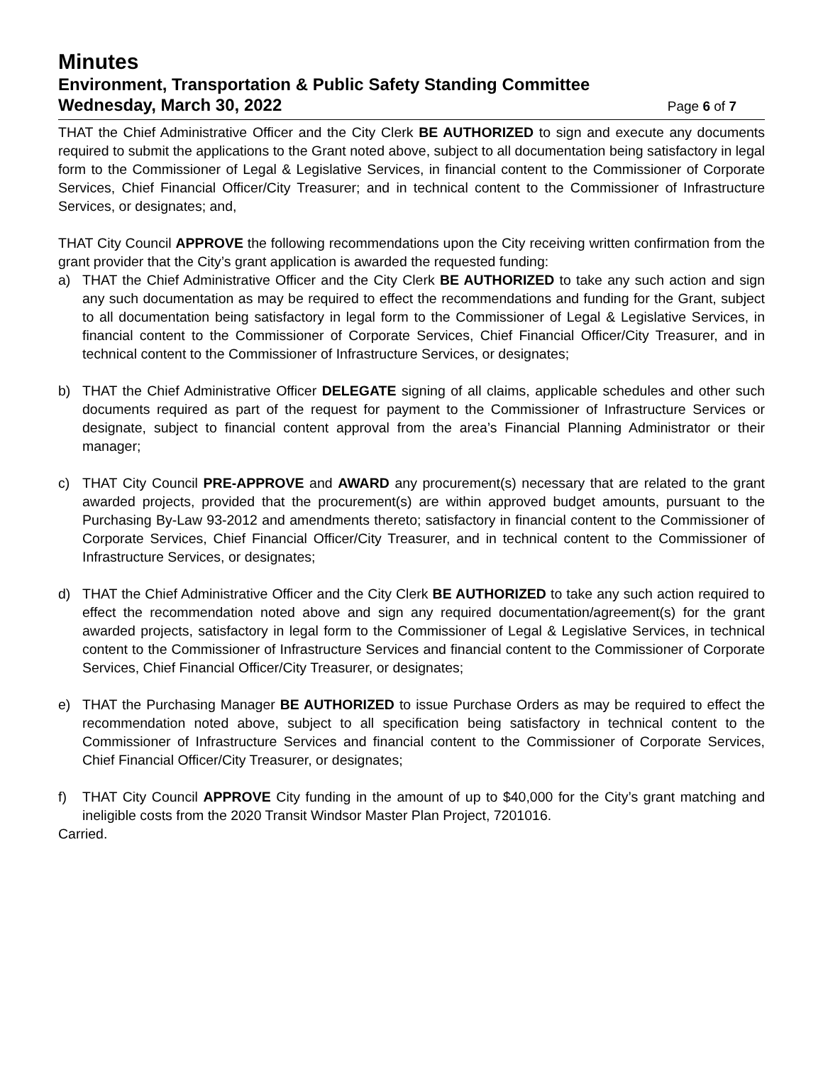Minutes
Environment, Transportation & Public Safety Standing Committee
Wednesday, March 30, 2022
Page 6 of 7
THAT the Chief Administrative Officer and the City Clerk BE AUTHORIZED to sign and execute any documents required to submit the applications to the Grant noted above, subject to all documentation being satisfactory in legal form to the Commissioner of Legal & Legislative Services, in financial content to the Commissioner of Corporate Services, Chief Financial Officer/City Treasurer; and in technical content to the Commissioner of Infrastructure Services, or designates; and,
THAT City Council APPROVE the following recommendations upon the City receiving written confirmation from the grant provider that the City’s grant application is awarded the requested funding:
a) THAT the Chief Administrative Officer and the City Clerk BE AUTHORIZED to take any such action and sign any such documentation as may be required to effect the recommendations and funding for the Grant, subject to all documentation being satisfactory in legal form to the Commissioner of Legal & Legislative Services, in financial content to the Commissioner of Corporate Services, Chief Financial Officer/City Treasurer, and in technical content to the Commissioner of Infrastructure Services, or designates;
b) THAT the Chief Administrative Officer DELEGATE signing of all claims, applicable schedules and other such documents required as part of the request for payment to the Commissioner of Infrastructure Services or designate, subject to financial content approval from the area’s Financial Planning Administrator or their manager;
c) THAT City Council PRE-APPROVE and AWARD any procurement(s) necessary that are related to the grant awarded projects, provided that the procurement(s) are within approved budget amounts, pursuant to the Purchasing By-Law 93-2012 and amendments thereto; satisfactory in financial content to the Commissioner of Corporate Services, Chief Financial Officer/City Treasurer, and in technical content to the Commissioner of Infrastructure Services, or designates;
d) THAT the Chief Administrative Officer and the City Clerk BE AUTHORIZED to take any such action required to effect the recommendation noted above and sign any required documentation/agreement(s) for the grant awarded projects, satisfactory in legal form to the Commissioner of Legal & Legislative Services, in technical content to the Commissioner of Infrastructure Services and financial content to the Commissioner of Corporate Services, Chief Financial Officer/City Treasurer, or designates;
e) THAT the Purchasing Manager BE AUTHORIZED to issue Purchase Orders as may be required to effect the recommendation noted above, subject to all specification being satisfactory in technical content to the Commissioner of Infrastructure Services and financial content to the Commissioner of Corporate Services, Chief Financial Officer/City Treasurer, or designates;
f) THAT City Council APPROVE City funding in the amount of up to $40,000 for the City’s grant matching and ineligible costs from the 2020 Transit Windsor Master Plan Project, 7201016.
Carried.